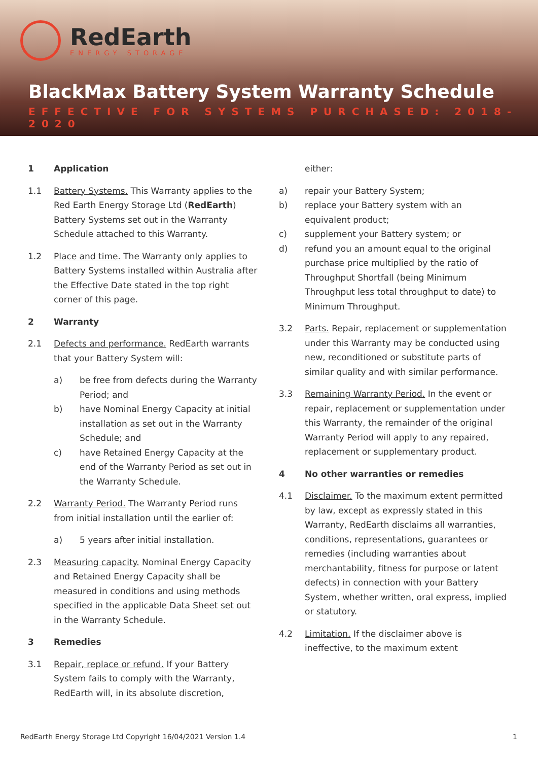RedEarth
ENERGY STORAGE
BlackMax Battery System Warranty Schedule
EFFECTIVE FOR SYSTEMS PURCHASED: 2018-2020
1 Application
1.1 Battery Systems. This Warranty applies to the Red Earth Energy Storage Ltd (RedEarth) Battery Systems set out in the Warranty Schedule attached to this Warranty.
1.2 Place and time. The Warranty only applies to Battery Systems installed within Australia after the Effective Date stated in the top right corner of this page.
2 Warranty
2.1 Defects and performance. RedEarth warrants that your Battery System will:
a) be free from defects during the Warranty Period; and
b) have Nominal Energy Capacity at initial installation as set out in the Warranty Schedule; and
c) have Retained Energy Capacity at the end of the Warranty Period as set out in the Warranty Schedule.
2.2 Warranty Period. The Warranty Period runs from initial installation until the earlier of:
a) 5 years after initial installation.
2.3 Measuring capacity. Nominal Energy Capacity and Retained Energy Capacity shall be measured in conditions and using methods specified in the applicable Data Sheet set out in the Warranty Schedule.
3 Remedies
3.1 Repair, replace or refund. If your Battery System fails to comply with the Warranty, RedEarth will, in its absolute discretion,
either:
a) repair your Battery System;
b) replace your Battery system with an equivalent product;
c) supplement your Battery system; or
d) refund you an amount equal to the original purchase price multiplied by the ratio of Throughput Shortfall (being Minimum Throughput less total throughput to date) to Minimum Throughput.
3.2 Parts. Repair, replacement or supplementation under this Warranty may be conducted using new, reconditioned or substitute parts of similar quality and with similar performance.
3.3 Remaining Warranty Period. In the event or repair, replacement or supplementation under this Warranty, the remainder of the original Warranty Period will apply to any repaired, replacement or supplementary product.
4 No other warranties or remedies
4.1 Disclaimer. To the maximum extent permitted by law, except as expressly stated in this Warranty, RedEarth disclaims all warranties, conditions, representations, guarantees or remedies (including warranties about merchantability, fitness for purpose or latent defects) in connection with your Battery System, whether written, oral express, implied or statutory.
4.2 Limitation. If the disclaimer above is ineffective, to the maximum extent
RedEarth Energy Storage Ltd Copyright 16/04/2021 Version 1.4 1